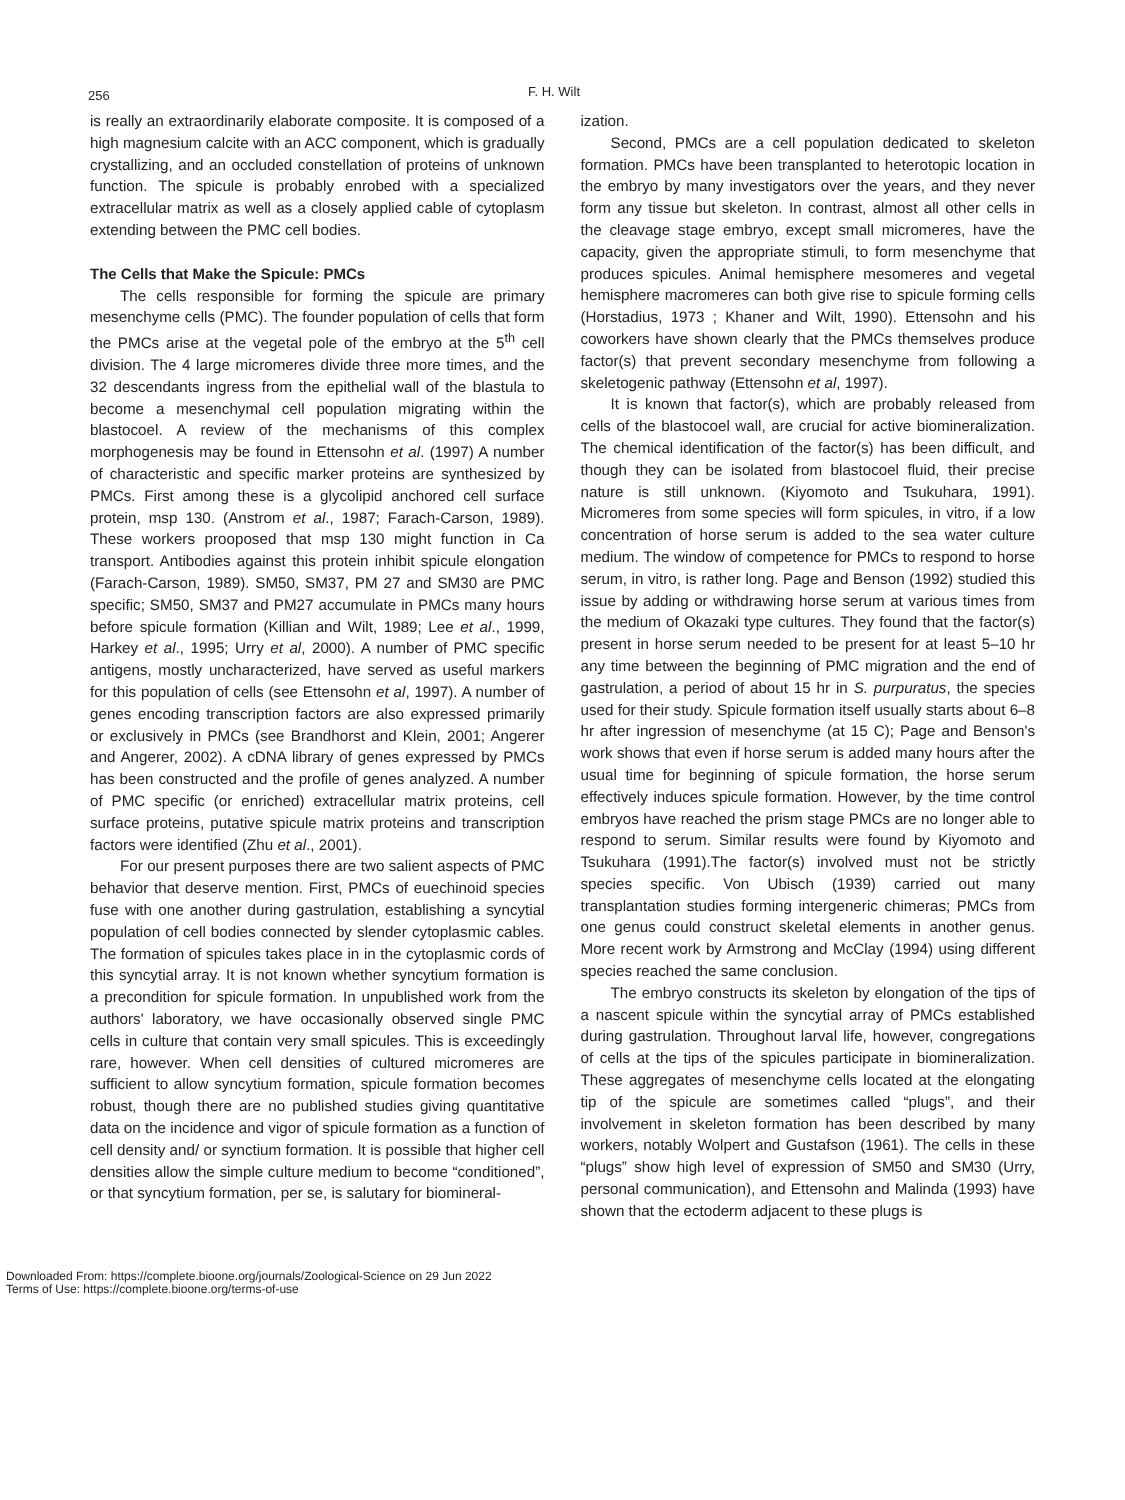256 F. H. Wilt
is really an extraordinarily elaborate composite. It is composed of a high magnesium calcite with an ACC component, which is gradually crystallizing, and an occluded constellation of proteins of unknown function. The spicule is probably enrobed with a specialized extracellular matrix as well as a closely applied cable of cytoplasm extending between the PMC cell bodies.
The Cells that Make the Spicule: PMCs
The cells responsible for forming the spicule are primary mesenchyme cells (PMC). The founder population of cells that form the PMCs arise at the vegetal pole of the embryo at the 5<sup>th</sup> cell division. The 4 large micromeres divide three more times, and the 32 descendants ingress from the epithelial wall of the blastula to become a mesenchymal cell population migrating within the blastocoel. A review of the mechanisms of this complex morphogenesis may be found in Ettensohn et al. (1997) A number of characteristic and specific marker proteins are synthesized by PMCs. First among these is a glycolipid anchored cell surface protein, msp 130. (Anstrom et al., 1987; Farach-Carson, 1989). These workers prooposed that msp 130 might function in Ca transport. Antibodies against this protein inhibit spicule elongation (Farach-Carson, 1989). SM50, SM37, PM 27 and SM30 are PMC specific; SM50, SM37 and PM27 accumulate in PMCs many hours before spicule formation (Killian and Wilt, 1989; Lee et al., 1999, Harkey et al., 1995; Urry et al, 2000). A number of PMC specific antigens, mostly uncharacterized, have served as useful markers for this population of cells (see Ettensohn et al, 1997). A number of genes encoding transcription factors are also expressed primarily or exclusively in PMCs (see Brandhorst and Klein, 2001; Angerer and Angerer, 2002). A cDNA library of genes expressed by PMCs has been constructed and the profile of genes analyzed. A number of PMC specific (or enriched) extracellular matrix proteins, cell surface proteins, putative spicule matrix proteins and transcription factors were identified (Zhu et al., 2001).
For our present purposes there are two salient aspects of PMC behavior that deserve mention. First, PMCs of euechinoid species fuse with one another during gastrulation, establishing a syncytial population of cell bodies connected by slender cytoplasmic cables. The formation of spicules takes place in in the cytoplasmic cords of this syncytial array. It is not known whether syncytium formation is a precondition for spicule formation. In unpublished work from the authors' laboratory, we have occasionally observed single PMC cells in culture that contain very small spicules. This is exceedingly rare, however. When cell densities of cultured micromeres are sufficient to allow syncytium formation, spicule formation becomes robust, though there are no published studies giving quantitative data on the incidence and vigor of spicule formation as a function of cell density and/ or synctium formation. It is possible that higher cell densities allow the simple culture medium to become “conditioned”, or that syncytium formation, per se, is salutary for biomineral-
ization.
Second, PMCs are a cell population dedicated to skeleton formation. PMCs have been transplanted to heterotopic location in the embryo by many investigators over the years, and they never form any tissue but skeleton. In contrast, almost all other cells in the cleavage stage embryo, except small micromeres, have the capacity, given the appropriate stimuli, to form mesenchyme that produces spicules. Animal hemisphere mesomeres and vegetal hemisphere macromeres can both give rise to spicule forming cells (Horstadius, 1973 ; Khaner and Wilt, 1990). Ettensohn and his coworkers have shown clearly that the PMCs themselves produce factor(s) that prevent secondary mesenchyme from following a skeletogenic pathway (Ettensohn et al, 1997).
It is known that factor(s), which are probably released from cells of the blastocoel wall, are crucial for active biomineralization. The chemical identification of the factor(s) has been difficult, and though they can be isolated from blastocoel fluid, their precise nature is still unknown. (Kiyomoto and Tsukuhara, 1991). Micromeres from some species will form spicules, in vitro, if a low concentration of horse serum is added to the sea water culture medium. The window of competence for PMCs to respond to horse serum, in vitro, is rather long. Page and Benson (1992) studied this issue by adding or withdrawing horse serum at various times from the medium of Okazaki type cultures. They found that the factor(s) present in horse serum needed to be present for at least 5–10 hr any time between the beginning of PMC migration and the end of gastrulation, a period of about 15 hr in S. purpuratus, the species used for their study. Spicule formation itself usually starts about 6–8 hr after ingression of mesenchyme (at 15 C); Page and Benson's work shows that even if horse serum is added many hours after the usual time for beginning of spicule formation, the horse serum effectively induces spicule formation. However, by the time control embryos have reached the prism stage PMCs are no longer able to respond to serum. Similar results were found by Kiyomoto and Tsukuhara (1991).The factor(s) involved must not be strictly species specific. Von Ubisch (1939) carried out many transplantation studies forming intergeneric chimeras; PMCs from one genus could construct skeletal elements in another genus. More recent work by Armstrong and McClay (1994) using different species reached the same conclusion.
The embryo constructs its skeleton by elongation of the tips of a nascent spicule within the syncytial array of PMCs established during gastrulation. Throughout larval life, however, congregations of cells at the tips of the spicules participate in biomineralization. These aggregates of mesenchyme cells located at the elongating tip of the spicule are sometimes called “plugs”, and their involvement in skeleton formation has been described by many workers, notably Wolpert and Gustafson (1961). The cells in these “plugs” show high level of expression of SM50 and SM30 (Urry, personal communication), and Ettensohn and Malinda (1993) have shown that the ectoderm adjacent to these plugs is
Downloaded From: https://complete.bioone.org/journals/Zoological-Science on 29 Jun 2022
Terms of Use: https://complete.bioone.org/terms-of-use